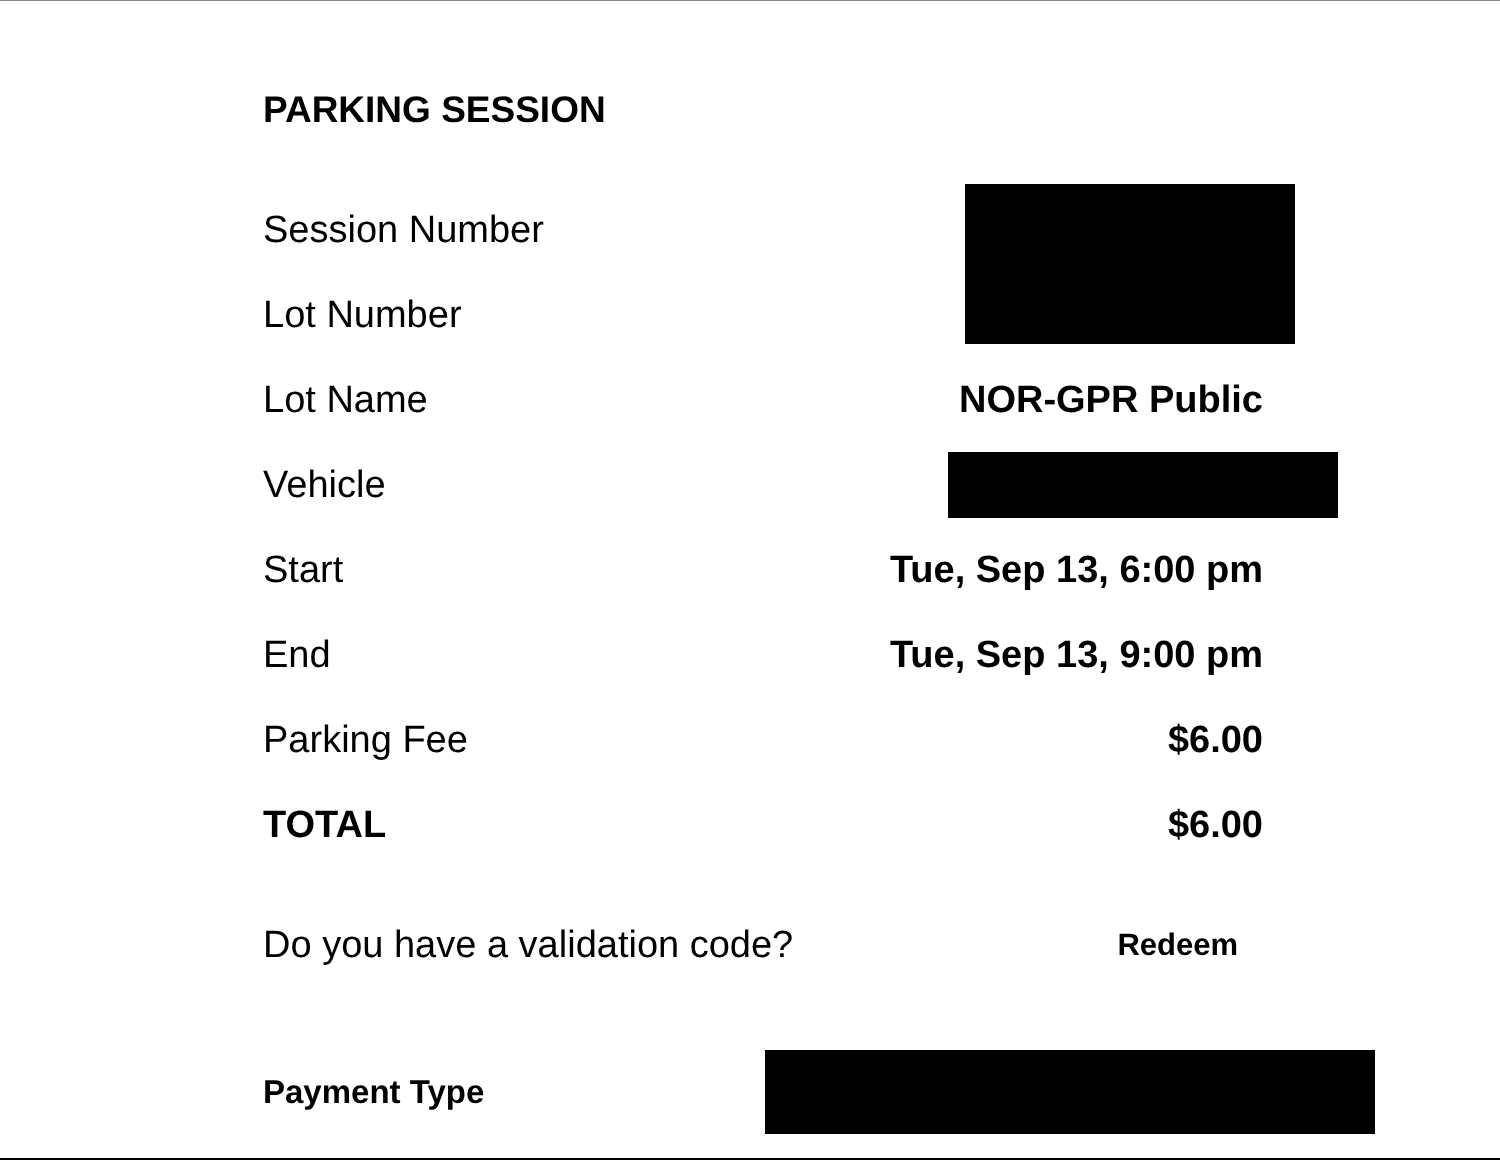PARKING SESSION
Session Number
Lot Number
Lot Name NOR-GPR Public
Vehicle
Start Tue, Sep 13, 6:00 pm
End Tue, Sep 13, 9:00 pm
Parking Fee $6.00
TOTAL $6.00
Do you have a validation code? Redeem
Payment Type